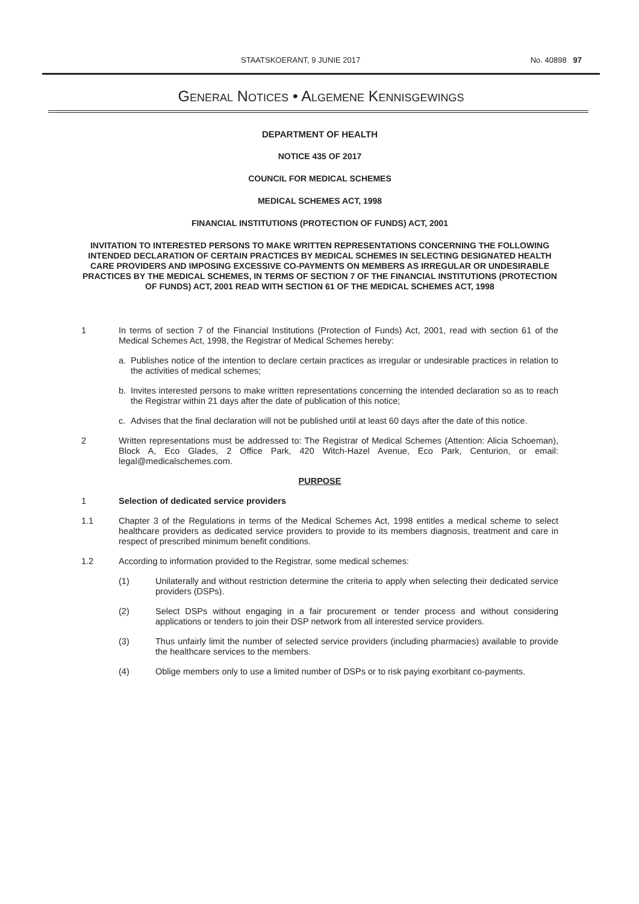STAATSKOERANT, 9 JUNIE 2017 No. 40898 97
GENERAL NOTICES • ALGEMENE KENNISGEWINGS
DEPARTMENT OF HEALTH
NOTICE 435 OF 2017
COUNCIL FOR MEDICAL SCHEMES
MEDICAL SCHEMES ACT, 1998
FINANCIAL INSTITUTIONS (PROTECTION OF FUNDS) ACT, 2001
INVITATION TO INTERESTED PERSONS TO MAKE WRITTEN REPRESENTATIONS CONCERNING THE FOLLOWING INTENDED DECLARATION OF CERTAIN PRACTICES BY MEDICAL SCHEMES IN SELECTING DESIGNATED HEALTH CARE PROVIDERS AND IMPOSING EXCESSIVE CO-PAYMENTS ON MEMBERS AS IRREGULAR OR UNDESIRABLE PRACTICES BY THE MEDICAL SCHEMES, IN TERMS OF SECTION 7 OF THE FINANCIAL INSTITUTIONS (PROTECTION OF FUNDS) ACT, 2001 READ WITH SECTION 61 OF THE MEDICAL SCHEMES ACT, 1998
1 In terms of section 7 of the Financial Institutions (Protection of Funds) Act, 2001, read with section 61 of the Medical Schemes Act, 1998, the Registrar of Medical Schemes hereby:
a. Publishes notice of the intention to declare certain practices as irregular or undesirable practices in relation to the activities of medical schemes;
b. Invites interested persons to make written representations concerning the intended declaration so as to reach the Registrar within 21 days after the date of publication of this notice;
c. Advises that the final declaration will not be published until at least 60 days after the date of this notice.
2 Written representations must be addressed to: The Registrar of Medical Schemes (Attention: Alicia Schoeman), Block A, Eco Glades, 2 Office Park, 420 Witch-Hazel Avenue, Eco Park, Centurion, or email: legal@medicalschemes.com.
PURPOSE
1 Selection of dedicated service providers
1.1 Chapter 3 of the Regulations in terms of the Medical Schemes Act, 1998 entitles a medical scheme to select healthcare providers as dedicated service providers to provide to its members diagnosis, treatment and care in respect of prescribed minimum benefit conditions.
1.2 According to information provided to the Registrar, some medical schemes:
(1) Unilaterally and without restriction determine the criteria to apply when selecting their dedicated service providers (DSPs).
(2) Select DSPs without engaging in a fair procurement or tender process and without considering applications or tenders to join their DSP network from all interested service providers.
(3) Thus unfairly limit the number of selected service providers (including pharmacies) available to provide the healthcare services to the members.
(4) Oblige members only to use a limited number of DSPs or to risk paying exorbitant co-payments.